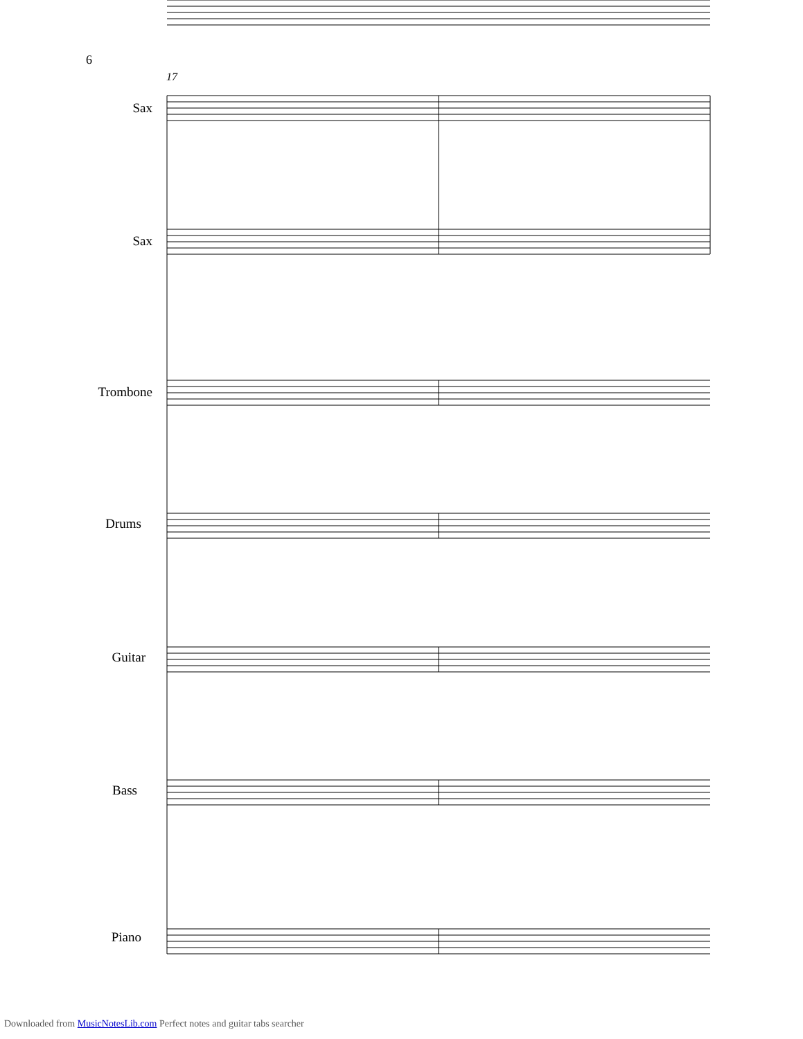6
17
Sax
Sax
Trombone
Drums
Guitar
Bass
Piano
Downloaded from MusicNotesLib.com Perfect notes and guitar tabs searcher